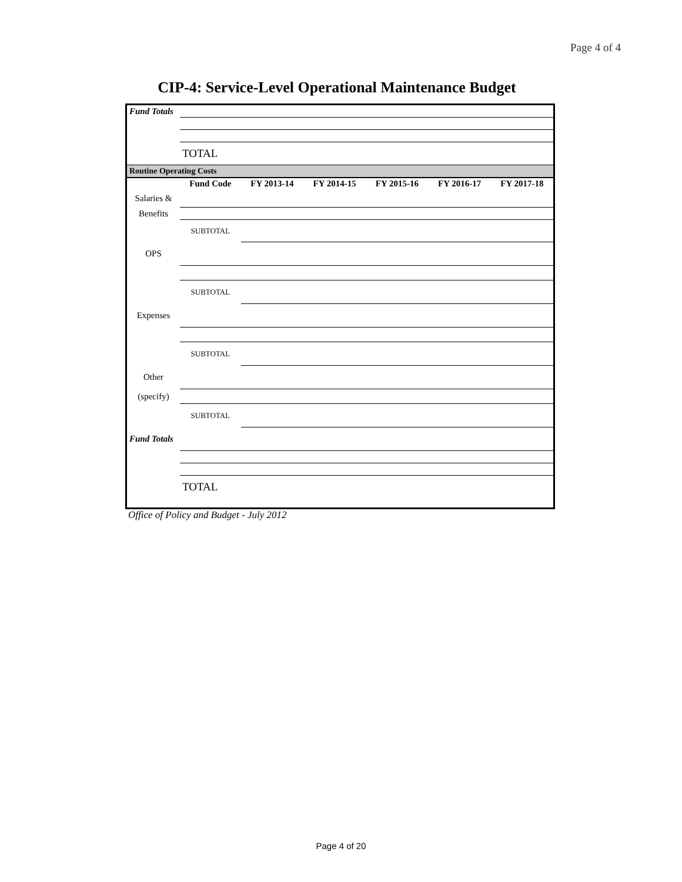Page 4 of 4
CIP-4: Service-Level Operational Maintenance Budget
| Fund Totals | | | | | | |
| | TOTAL | | | | | |
| Routine Operating Costs | | | | | | |
| | Fund Code | FY 2013-14 | FY 2014-15 | FY 2015-16 | FY 2016-17 | FY 2017-18 |
| Salaries & | | | | | | |
| Benefits | | | | | | |
| | SUBTOTAL | | | | | |
| OPS | | | | | | |
| | SUBTOTAL | | | | | |
| Expenses | | | | | | |
| | SUBTOTAL | | | | | |
| Other | | | | | | |
| (specify) | | | | | | |
| | SUBTOTAL | | | | | |
| Fund Totals | | | | | | |
| | TOTAL | | | | | |
Office of Policy and Budget - July 2012
Page 4 of 20